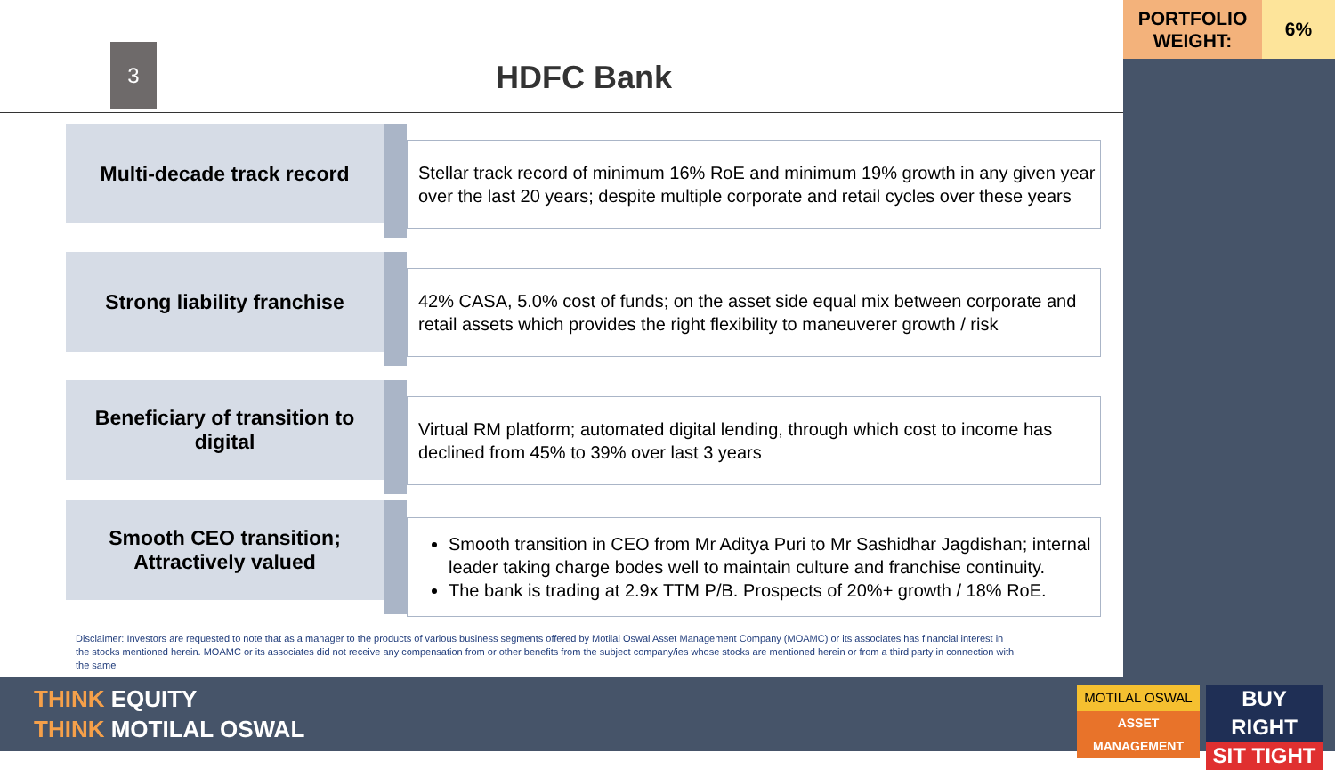PORTFOLIO
WEIGHT:
6%
3
HDFC Bank
Multi-decade track record
Stellar track record of minimum 16% RoE and minimum 19% growth in any given year over the last 20 years; despite multiple corporate and retail cycles over these years
Strong liability franchise
42% CASA, 5.0% cost of funds; on the asset side equal mix between corporate and retail assets which provides the right flexibility to maneuverer growth / risk
Beneficiary of transition to
digital
Virtual RM platform; automated digital lending, through which cost to income has declined from 45% to 39% over last 3 years
Smooth CEO transition;
Attractively valued
Smooth transition in CEO from Mr Aditya Puri to Mr Sashidhar Jagdishan; internal leader taking charge bodes well to maintain culture and franchise continuity.
The bank is trading at 2.9x TTM P/B. Prospects of 20%+ growth / 18% RoE.
Disclaimer: Investors are requested to note that as a manager to the products of various business segments offered by Motilal Oswal Asset Management Company (MOAMC) or its associates has financial interest in the stocks mentioned herein. MOAMC or its associates did not receive any compensation from or other benefits from the subject company/ies whose stocks are mentioned herein or from a third party in connection with the same
THINK EQUITY
THINK MOTILAL OSWAL
MOTILAL OSWAL
ASSET MANAGEMENT
BUY RIGHT
SIT TIGHT